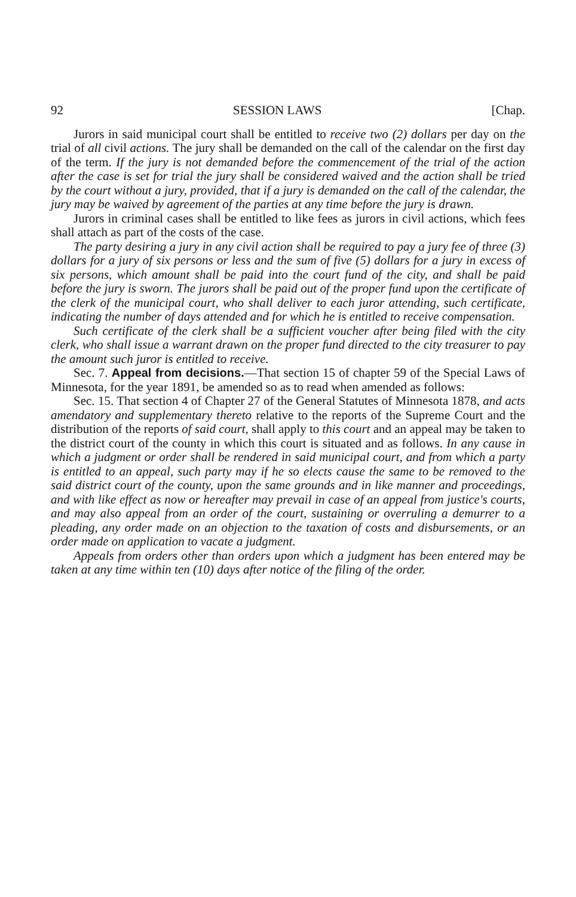92 SESSION LAWS [Chap.
Jurors in said municipal court shall be entitled to receive two (2) dollars per day on the trial of all civil actions. The jury shall be demanded on the call of the calendar on the first day of the term. If the jury is not demanded before the commencement of the trial of the action after the case is set for trial the jury shall be considered waived and the action shall be tried by the court without a jury, provided, that if a jury is demanded on the call of the calendar, the jury may be waived by agreement of the parties at any time before the jury is drawn.
Jurors in criminal cases shall be entitled to like fees as jurors in civil actions, which fees shall attach as part of the costs of the case.
The party desiring a jury in any civil action shall be required to pay a jury fee of three (3) dollars for a jury of six persons or less and the sum of five (5) dollars for a jury in excess of six persons, which amount shall be paid into the court fund of the city, and shall be paid before the jury is sworn. The jurors shall be paid out of the proper fund upon the certificate of the clerk of the municipal court, who shall deliver to each juror attending, such certificate, indicating the number of days attended and for which he is entitled to receive compensation.
Such certificate of the clerk shall be a sufficient voucher after being filed with the city clerk, who shall issue a warrant drawn on the proper fund directed to the city treasurer to pay the amount such juror is entitled to receive.
Sec. 7. Appeal from decisions.—That section 15 of chapter 59 of the Special Laws of Minnesota, for the year 1891, be amended so as to read when amended as follows:
Sec. 15. That section 4 of Chapter 27 of the General Statutes of Minnesota 1878, and acts amendatory and supplementary thereto relative to the reports of the Supreme Court and the distribution of the reports of said court, shall apply to this court and an appeal may be taken to the district court of the county in which this court is situated and as follows. In any cause in which a judgment or order shall be rendered in said municipal court, and from which a party is entitled to an appeal, such party may if he so elects cause the same to be removed to the said district court of the county, upon the same grounds and in like manner and proceedings, and with like effect as now or hereafter may prevail in case of an appeal from justice's courts, and may also appeal from an order of the court, sustaining or overruling a demurrer to a pleading, any order made on an objection to the taxation of costs and disbursements, or an order made on application to vacate a judgment.
Appeals from orders other than orders upon which a judgment has been entered may be taken at any time within ten (10) days after notice of the filing of the order.